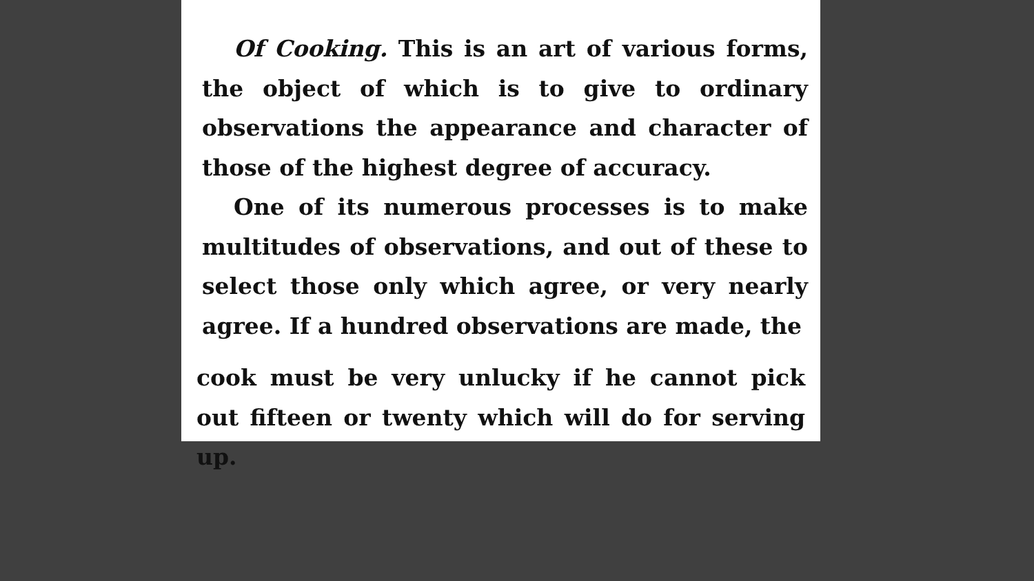Of Cooking. This is an art of various forms, the object of which is to give to ordinary observations the appearance and character of those of the highest degree of accuracy.
One of its numerous processes is to make multitudes of observations, and out of these to select those only which agree, or very nearly agree. If a hundred observations are made, the
cook must be very unlucky if he cannot pick out fifteen or twenty which will do for serving up.